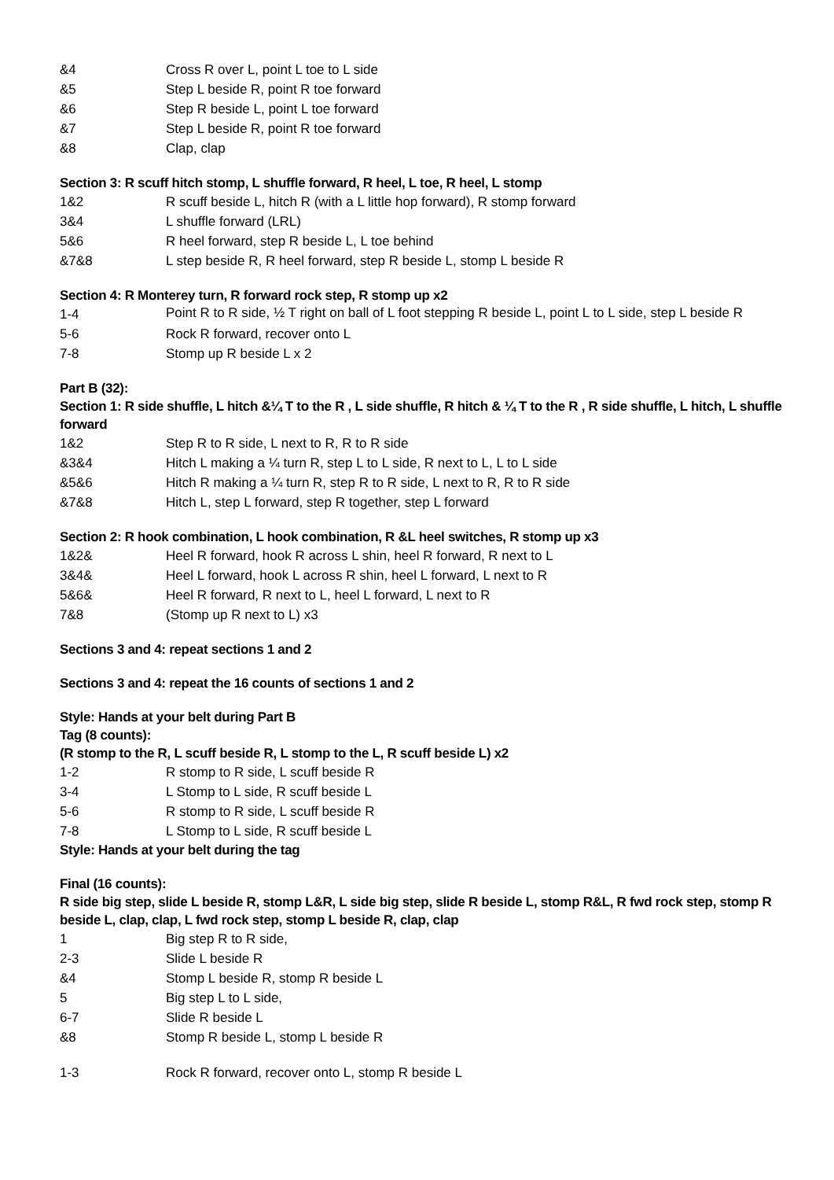| &4 | Cross R over L, point L toe to L side |
| &5 | Step L beside R, point R toe forward |
| &6 | Step R beside L, point L toe forward |
| &7 | Step L beside R, point R toe forward |
| &8 | Clap, clap |
Section 3: R scuff hitch stomp, L shuffle forward, R heel, L toe, R heel, L stomp
| 1&2 | R scuff beside L, hitch R (with a L little hop forward), R stomp forward |
| 3&4 | L shuffle forward (LRL) |
| 5&6 | R heel forward, step R beside L, L toe behind |
| &7&8 | L step beside R, R heel forward, step R beside L, stomp L beside R |
Section 4: R Monterey turn, R forward rock step, R stomp up x2
| 1-4 | Point R to R side, ½ T right on ball of L foot stepping R beside L, point L to L side, step L beside R |
| 5-6 | Rock R forward, recover onto L |
| 7-8 | Stomp up R beside L x 2 |
Part B (32):
Section 1: R side shuffle, L hitch &¼ T to the R , L side shuffle, R hitch & ¼ T to the R , R side shuffle, L hitch, L shuffle forward
| 1&2 | Step R to R side, L next to R, R to R side |
| &3&4 | Hitch L making a ¼ turn R, step L to L side, R next to L, L to L side |
| &5&6 | Hitch R making a ¼ turn R, step R to R side, L next to R, R to R side |
| &7&8 | Hitch L, step L forward, step R together, step L forward |
Section 2: R hook combination, L hook combination, R &L heel switches, R stomp up x3
| 1&2& | Heel R forward, hook R across L shin, heel R forward, R next to L |
| 3&4& | Heel L forward, hook L across R shin, heel L forward, L next to R |
| 5&6& | Heel R forward, R next to L, heel L forward, L next to R |
| 7&8 | (Stomp up R next to L) x3 |
Sections 3 and 4: repeat sections 1 and 2
Sections 3 and 4: repeat the 16 counts of sections 1 and 2
Style: Hands at your belt during Part B
Tag (8 counts):
(R stomp to the R, L scuff beside R, L stomp to the L, R scuff beside L) x2
| 1-2 | R stomp to R side, L scuff beside R |
| 3-4 | L Stomp to L side, R scuff beside L |
| 5-6 | R stomp to R side, L scuff beside R |
| 7-8 | L Stomp to L side, R scuff beside L |
Style: Hands at your belt during the tag
Final (16 counts):
R side big step, slide L beside R, stomp L&R, L side big step, slide R beside L, stomp R&L, R fwd rock step, stomp R beside L, clap, clap, L fwd rock step, stomp L beside R, clap, clap
| 1 | Big step R to R side, |
| 2-3 | Slide L beside R |
| &4 | Stomp L beside R, stomp R beside L |
| 5 | Big step L to L side, |
| 6-7 | Slide R beside L |
| &8 | Stomp R beside L, stomp L beside R |
| 1-3 | Rock R forward, recover onto L, stomp R beside L |